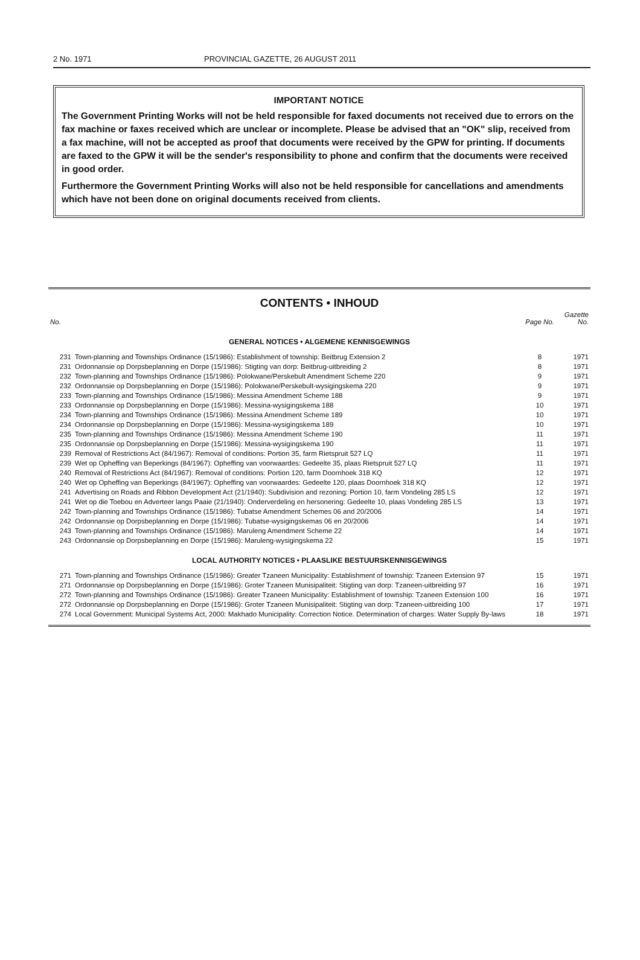2 No. 1971 PROVINCIAL GAZETTE, 26 AUGUST 2011
IMPORTANT NOTICE
The Government Printing Works will not be held responsible for faxed documents not received due to errors on the fax machine or faxes received which are unclear or incomplete. Please be advised that an "OK" slip, received from a fax machine, will not be accepted as proof that documents were received by the GPW for printing. If documents are faxed to the GPW it will be the sender's responsibility to phone and confirm that the documents were received in good order.
Furthermore the Government Printing Works will also not be held responsible for cancellations and amendments which have not been done on original documents received from clients.
CONTENTS • INHOUD
| No. | | Page No. | Gazette No. |
| --- | --- | --- | --- |
| GENERAL NOTICES • ALGEMENE KENNISGEWINGS | | | |
| 231 | Town-planning and Townships Ordinance (15/1986): Establishment of township: Beitbrug Extension 2 | 8 | 1971 |
| 231 | Ordonnansie op Dorpsbeplanning en Dorpe (15/1986): Stigting van dorp: Beitbrug-uitbreiding 2 | 8 | 1971 |
| 232 | Town-planning and Townships Ordinance (15/1986): Polokwane/Perskebult Amendment Scheme 220 | 9 | 1971 |
| 232 | Ordonnansie op Dorpsbeplanning en Dorpe (15/1986): Polokwane/Perskebult-wysigingskema 220 | 9 | 1971 |
| 233 | Town-planning and Townships Ordinance (15/1986): Messina Amendment Scheme 188 | 9 | 1971 |
| 233 | Ordonnansie op Dorpsbeplanning en Dorpe (15/1986): Messina-wysigingskema 188 | 10 | 1971 |
| 234 | Town-planning and Townships Ordinance (15/1986): Messina Amendment Scheme 189 | 10 | 1971 |
| 234 | Ordonnansie op Dorpsbeplanning en Dorpe (15/1986): Messina-wysigingskema 189 | 10 | 1971 |
| 235 | Town-planning and Townships Ordinance (15/1986): Messina Amendment Scheme 190 | 11 | 1971 |
| 235 | Ordonnansie op Dorpsbeplanning en Dorpe (15/1986): Messina-wysigingskema 190 | 11 | 1971 |
| 239 | Removal of Restrictions Act (84/1967): Removal of conditions: Portion 35, farm Rietspruit 527 LQ | 11 | 1971 |
| 239 | Wet op Opheffing van Beperkings (84/1967): Opheffing van voorwaardes: Gedeelte 35, plaas Rietspruit 527 LQ | 11 | 1971 |
| 240 | Removal of Restrictions Act (84/1967): Removal of conditions: Portion 120, farm Doornhoek 318 KQ | 12 | 1971 |
| 240 | Wet op Opheffing van Beperkings (84/1967): Opheffing van voorwaardes: Gedeelte 120, plaas Doornhoek 318 KQ | 12 | 1971 |
| 241 | Advertising on Roads and Ribbon Development Act (21/1940): Subdivision and rezoning: Portion 10, farm Vondeling 285 LS | 12 | 1971 |
| 241 | Wet op die Toebou en Adverteer langs Paaie (21/1940): Onderverdeling en hersonering: Gedeelte 10, plaas Vondeling 285 LS | 13 | 1971 |
| 242 | Town-planning and Townships Ordinance (15/1986): Tubatse Amendment Schemes 06 and 20/2006 | 14 | 1971 |
| 242 | Ordonnansie op Dorpsbeplanning en Dorpe (15/1986): Tubatse-wysigingskemas 06 en 20/2006 | 14 | 1971 |
| 243 | Town-planning and Townships Ordinance (15/1986): Maruleng Amendment Scheme 22 | 14 | 1971 |
| 243 | Ordonnansie op Dorpsbeplanning en Dorpe (15/1986): Maruleng-wysigingskema 22 | 15 | 1971 |
| LOCAL AUTHORITY NOTICES • PLAASLIKE BESTUURSKENNISGEWINGS | | | |
| 271 | Town-planning and Townships Ordinance (15/1986): Greater Tzaneen Municipality: Establishment of township: Tzaneen Extension 97 | 15 | 1971 |
| 271 | Ordonnansie op Dorpsbeplanning en Dorpe (15/1986): Groter Tzaneen Munisipaliteit: Stigting van dorp: Tzaneen-uitbreiding 97 | 16 | 1971 |
| 272 | Town-planning and Townships Ordinance (15/1986): Greater Tzaneen Municipality: Establishment of township: Tzaneen Extension 100 | 16 | 1971 |
| 272 | Ordonnansie op Dorpsbeplanning en Dorpe (15/1986): Groter Tzaneen Munisipaliteit: Stigting van dorp: Tzaneen-uitbreiding 100 | 17 | 1971 |
| 274 | Local Government: Municipal Systems Act, 2000: Makhado Municipality: Correction Notice. Determination of charges: Water Supply By-laws | 18 | 1971 |